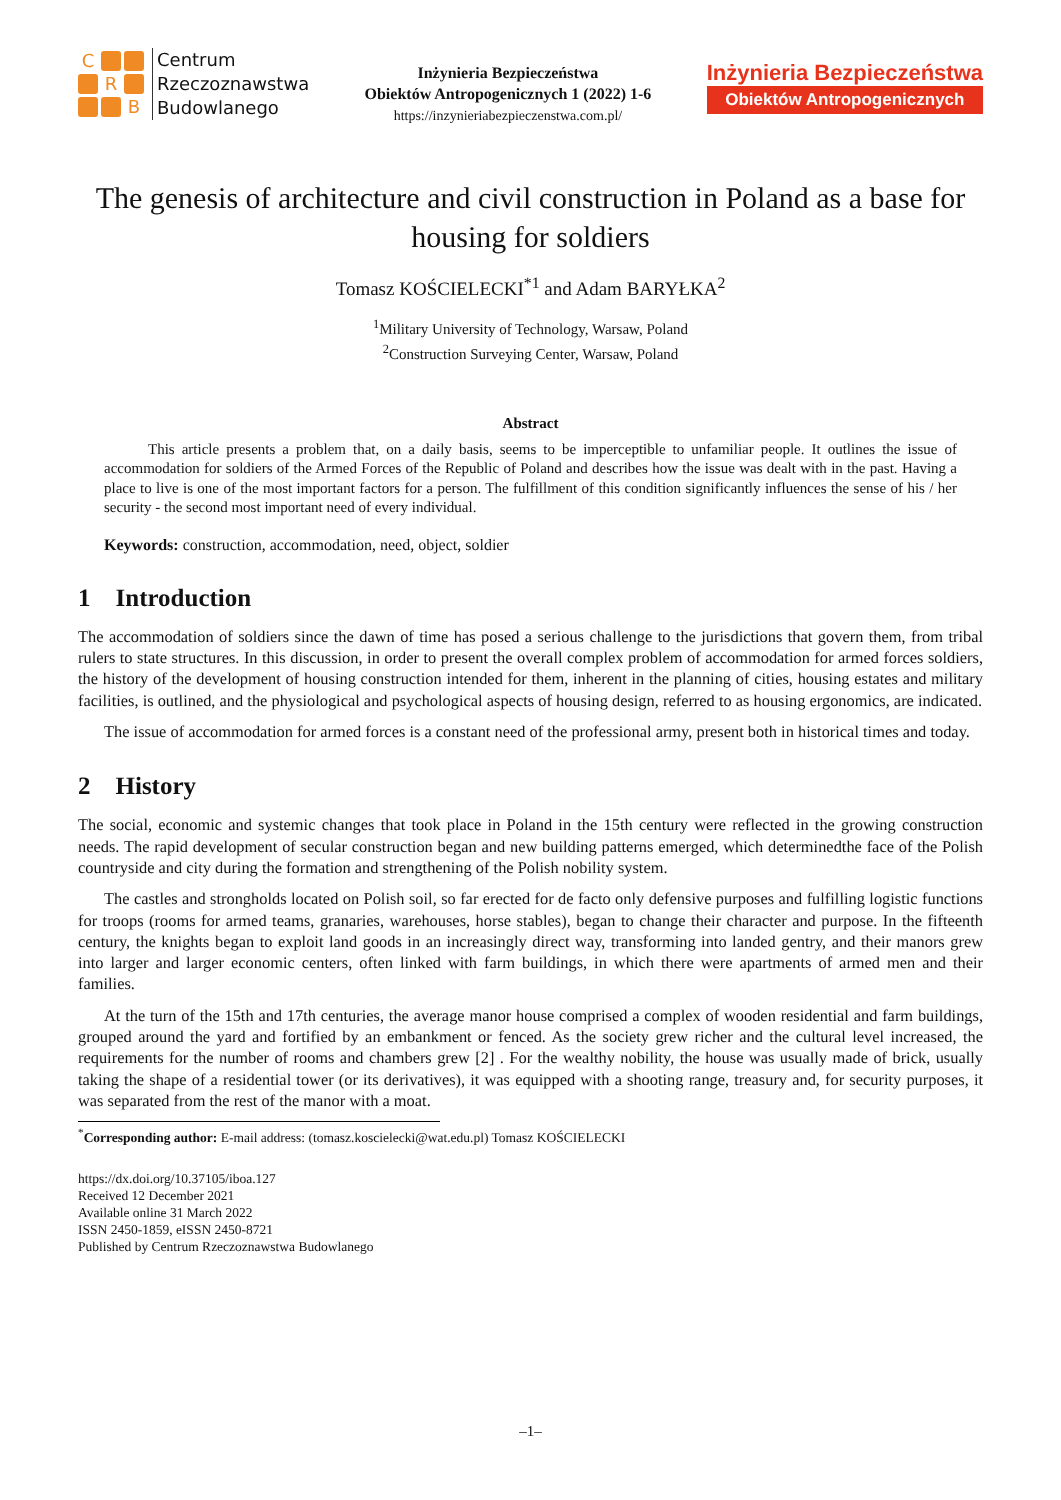C R B
Centrum
Rzeczoznawstwa
Budowlanego
Inżynieria Bezpieczeństwa
Obiektów Antropogenicznych 1 (2022) 1-6
https://inzynieriabezpieczenstwa.com.pl/
Inżynieria Bezpieczeństwa
Obiektów Antropogenicznych
The genesis of architecture and civil construction in Poland as a base for housing for soldiers
Tomasz KOŚCIELECKI<sup>*1</sup> and Adam BARYŁKA<sup>2</sup>
<sup>1</sup> Military University of Technology, Warsaw, Poland
<sup>2</sup> Construction Surveying Center, Warsaw, Poland
Abstract
This article presents a problem that, on a daily basis, seems to be imperceptible to unfamiliar people. It outlines the issue of accommodation for soldiers of the Armed Forces of the Republic of Poland and describes how the issue was dealt with in the past. Having a place to live is one of the most important factors for a person. The fulfillment of this condition significantly influences the sense of his / her security - the second most important need of every individual.
Keywords: construction, accommodation, need, object, soldier
1 Introduction
The accommodation of soldiers since the dawn of time has posed a serious challenge to the jurisdictions that govern them, from tribal rulers to state structures. In this discussion, in order to present the overall complex problem of accommodation for armed forces soldiers, the history of the development of housing construction intended for them, inherent in the planning of cities, housing estates and military facilities, is outlined, and the physiological and psychological aspects of housing design, referred to as housing ergonomics, are indicated.
The issue of accommodation for armed forces is a constant need of the professional army, present both in historical times and today.
2 History
The social, economic and systemic changes that took place in Poland in the 15th century were reflected in the growing construction needs. The rapid development of secular construction began and new building patterns emerged, which determinedthe face of the Polish countryside and city during the formation and strengthening of the Polish nobility system.
The castles and strongholds located on Polish soil, so far erected for de facto only defensive purposes and fulfilling logistic functions for troops (rooms for armed teams, granaries, warehouses, horse stables), began to change their character and purpose. In the fifteenth century, the knights began to exploit land goods in an increasingly direct way, transforming into landed gentry, and their manors grew into larger and larger economic centers, often linked with farm buildings, in which there were apartments of armed men and their families.
At the turn of the 15th and 17th centuries, the average manor house comprised a complex of wooden residential and farm buildings, grouped around the yard and fortified by an embankment or fenced. As the society grew richer and the cultural level increased, the requirements for the number of rooms and chambers grew [2] . For the wealthy nobility, the house was usually made of brick, usually taking the shape of a residential tower (or its derivatives), it was equipped with a shooting range, treasury and, for security purposes, it was separated from the rest of the manor with a moat.
<sup>*</sup> Corresponding author: E-mail address: (tomasz.koscielecki@wat.edu.pl) Tomasz KOŚCIELECKI
https://dx.doi.org/10.37105/iboa.127
Received 12 December 2021
Available online 31 March 2022
ISSN 2450-1859, eISSN 2450-8721
Published by Centrum Rzeczoznawstwa Budowlanego
–1–